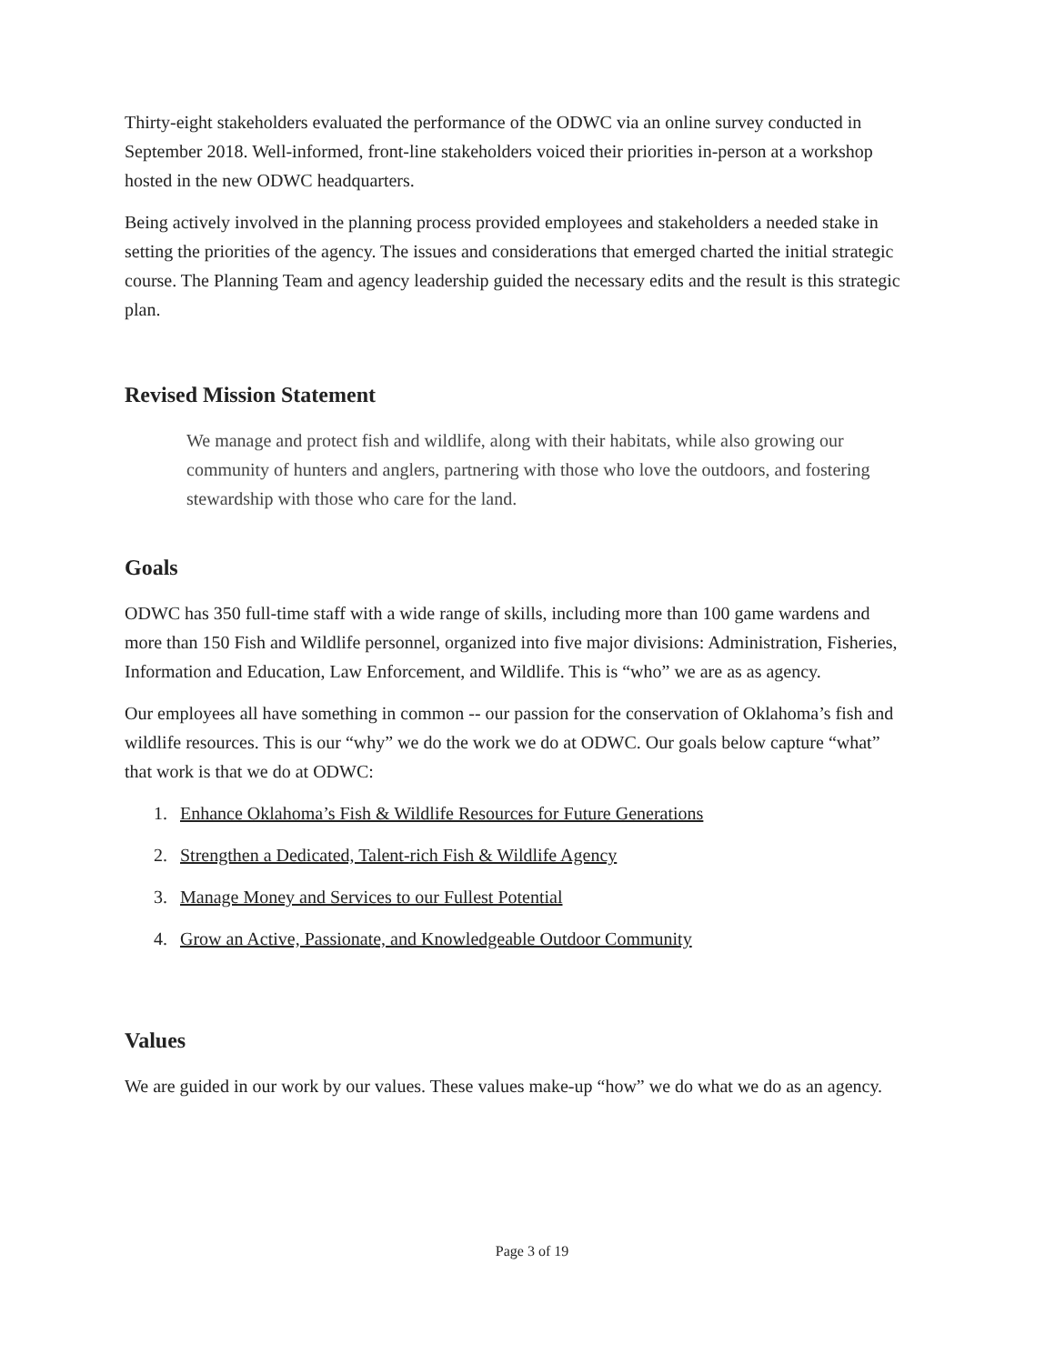Thirty-eight stakeholders evaluated the performance of the ODWC via an online survey conducted in September 2018. Well-informed, front-line stakeholders voiced their priorities in-person at a workshop hosted in the new ODWC headquarters.
Being actively involved in the planning process provided employees and stakeholders a needed stake in setting the priorities of the agency. The issues and considerations that emerged charted the initial strategic course. The Planning Team and agency leadership guided the necessary edits and the result is this strategic plan.
Revised Mission Statement
We manage and protect fish and wildlife, along with their habitats, while also growing our community of hunters and anglers, partnering with those who love the outdoors, and fostering stewardship with those who care for the land.
Goals
ODWC has 350 full-time staff with a wide range of skills, including more than 100 game wardens and more than 150 Fish and Wildlife personnel, organized into five major divisions: Administration, Fisheries, Information and Education, Law Enforcement, and Wildlife. This is “who” we are as as agency.
Our employees all have something in common -- our passion for the conservation of Oklahoma’s fish and wildlife resources. This is our “why” we do the work we do at ODWC. Our goals below capture “what” that work is that we do at ODWC:
1. Enhance Oklahoma’s Fish & Wildlife Resources for Future Generations
2. Strengthen a Dedicated, Talent-rich Fish & Wildlife Agency
3. Manage Money and Services to our Fullest Potential
4. Grow an Active, Passionate, and Knowledgeable Outdoor Community
Values
We are guided in our work by our values. These values make-up “how” we do what we do as an agency.
Page 3 of 19